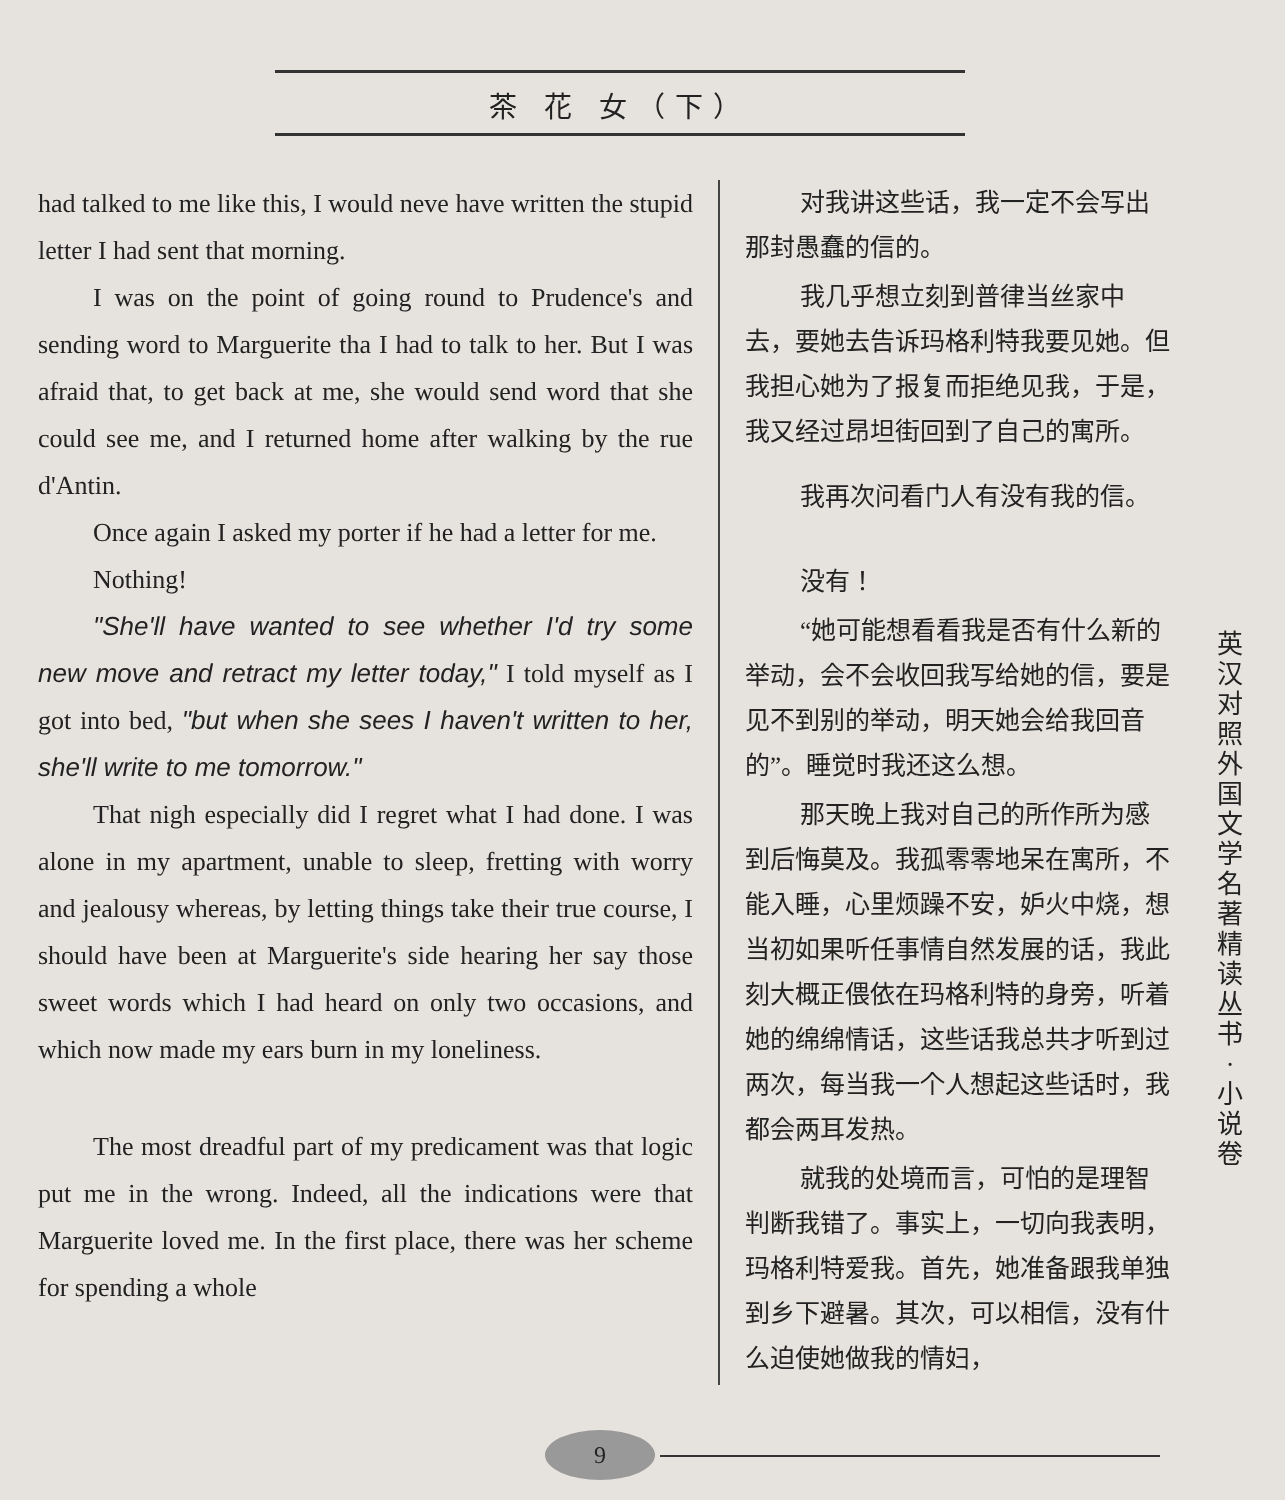茶 花 女（下）
had talked to me like this, I would neve have written the stupid letter I had sent that morning.
I was on the point of going round to Prudence's and sending word to Marguerite tha I had to talk to her. But I was afraid that, to get back at me, she would send word that she could see me, and I returned home after walking by the rue d'Antin.
Once again I asked my porter if he had a letter for me.
Nothing!
"She'll have wanted to see whether I'd try some new move and retract my letter today," I told myself as I got into bed, "but when she sees I haven't written to her, she'll write to me tomorrow."
That nigh especially did I regret what I had done. I was alone in my apartment, unable to sleep, fretting with worry and jealousy whereas, by letting things take their true course, I should have been at Marguerite's side hearing her say those sweet words which I had heard on only two occasions, and which now made my ears burn in my loneliness.
The most dreadful part of my predicament was that logic put me in the wrong. Indeed, all the indications were that Marguerite loved me. In the first place, there was her scheme for spending a whole
对我讲这些话，我一定不会写出那封愚蠢的信的。
我几乎想立刻到普律当丝家中去，要她去告诉玛格利特我要见她。但我担心她为了报复而拒绝见我，于是，我又经过昂坦街回到了自己的寓所。
我再次问看门人有没有我的信。
没有！
“她可能想看看我是否有什么新的举动，会不会收回我写给她的信，要是见不到别的举动，明天她会给我回音的”。睡觉时我还这么想。
那天晚上我对自己的所作所为感到后悔莫及。我孤零零地呆在寓所，不能入睡，心里烦躁不安，妒火中烧，想当初如果听任事情自然发展的话，我此刻大概正偎依在玛格利特的身旁，听着她的绵绵情话，这些话我总共才听到过两次，每当我一个人想起这些话时，我都会两耳发热。
就我的处境而言，可怕的是理智判断我错了。事实上，一切向我表明，玛格利特爱我。首先，她准备跟我单独到乡下避暑。其次，可以相信，没有什么迫使她做我的情妇，
英汉对照 外国文学名著精读丛书·小说卷
9